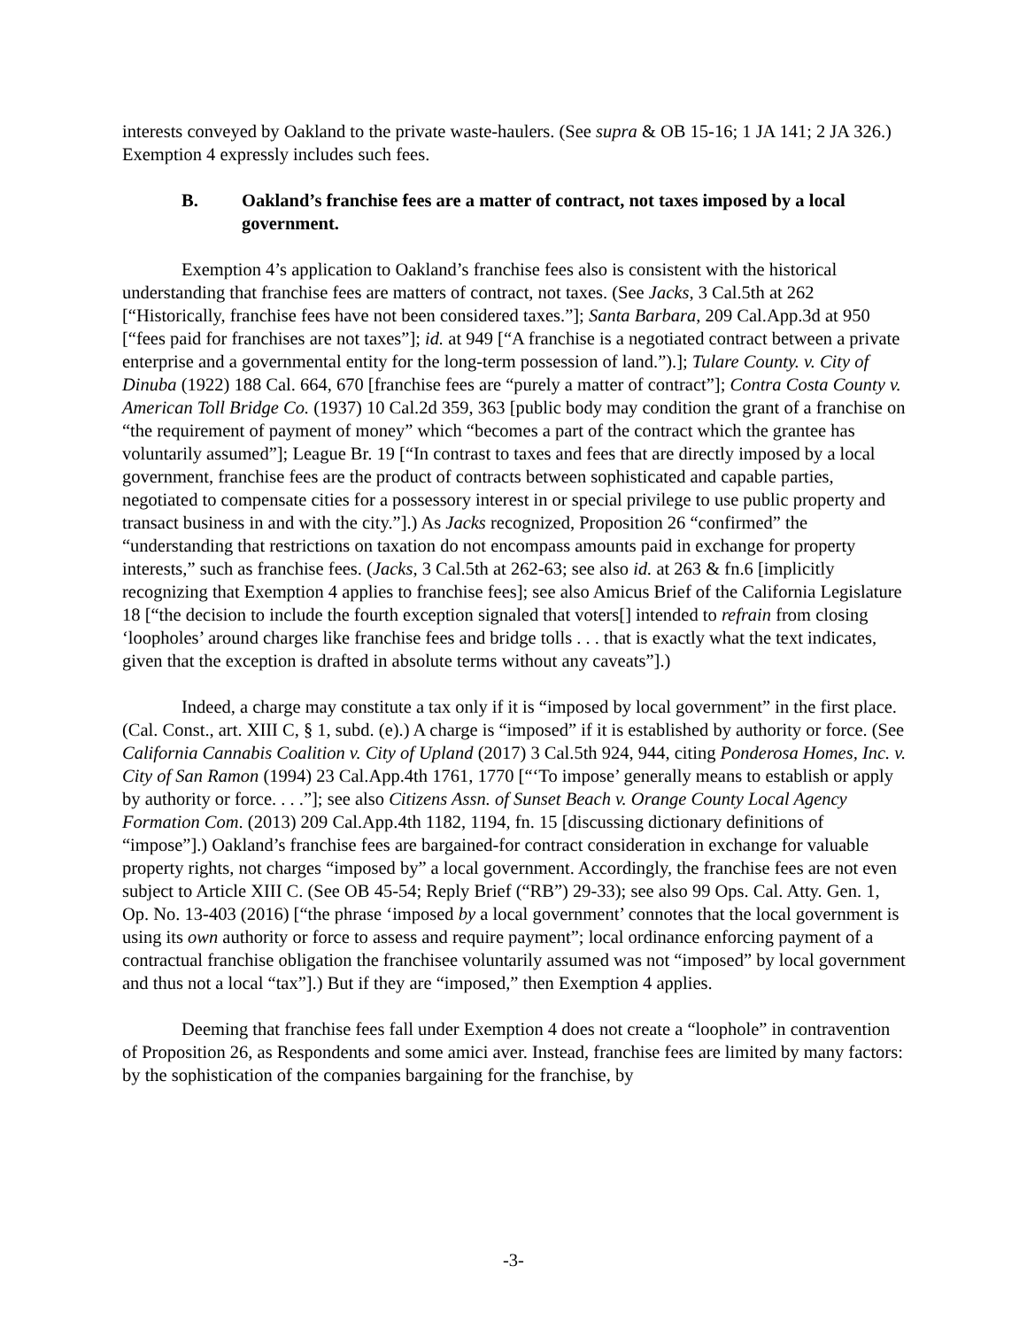interests conveyed by Oakland to the private waste-haulers. (See supra & OB 15-16; 1 JA 141; 2 JA 326.) Exemption 4 expressly includes such fees.
B. Oakland’s franchise fees are a matter of contract, not taxes imposed by a local government.
Exemption 4’s application to Oakland’s franchise fees also is consistent with the historical understanding that franchise fees are matters of contract, not taxes. (See Jacks, 3 Cal.5th at 262 [“Historically, franchise fees have not been considered taxes.”]; Santa Barbara, 209 Cal.App.3d at 950 [“fees paid for franchises are not taxes”]; id. at 949 [“A franchise is a negotiated contract between a private enterprise and a governmental entity for the long-term possession of land.”).]; Tulare County. v. City of Dinuba (1922) 188 Cal. 664, 670 [franchise fees are “purely a matter of contract”]; Contra Costa County v. American Toll Bridge Co. (1937) 10 Cal.2d 359, 363 [public body may condition the grant of a franchise on “the requirement of payment of money” which “becomes a part of the contract which the grantee has voluntarily assumed”]; League Br. 19 [“In contrast to taxes and fees that are directly imposed by a local government, franchise fees are the product of contracts between sophisticated and capable parties, negotiated to compensate cities for a possessory interest in or special privilege to use public property and transact business in and with the city.”].) As Jacks recognized, Proposition 26 “confirmed” the “understanding that restrictions on taxation do not encompass amounts paid in exchange for property interests,” such as franchise fees. (Jacks, 3 Cal.5th at 262-63; see also id. at 263 & fn.6 [implicitly recognizing that Exemption 4 applies to franchise fees]; see also Amicus Brief of the California Legislature 18 [“the decision to include the fourth exception signaled that voters[] intended to refrain from closing ‘loopholes’ around charges like franchise fees and bridge tolls . . . that is exactly what the text indicates, given that the exception is drafted in absolute terms without any caveats”].)
Indeed, a charge may constitute a tax only if it is “imposed by local government” in the first place. (Cal. Const., art. XIII C, § 1, subd. (e).) A charge is “imposed” if it is established by authority or force. (See California Cannabis Coalition v. City of Upland (2017) 3 Cal.5th 924, 944, citing Ponderosa Homes, Inc. v. City of San Ramon (1994) 23 Cal.App.4th 1761, 1770 [“‘To impose’ generally means to establish or apply by authority or force. . . .”]; see also Citizens Assn. of Sunset Beach v. Orange County Local Agency Formation Com. (2013) 209 Cal.App.4th 1182, 1194, fn. 15 [discussing dictionary definitions of “impose”].) Oakland’s franchise fees are bargained-for contract consideration in exchange for valuable property rights, not charges “imposed by” a local government. Accordingly, the franchise fees are not even subject to Article XIII C. (See OB 45-54; Reply Brief (“RB”) 29-33); see also 99 Ops. Cal. Atty. Gen. 1, Op. No. 13-403 (2016) [“the phrase ‘imposed by a local government’ connotes that the local government is using its own authority or force to assess and require payment”; local ordinance enforcing payment of a contractual franchise obligation the franchisee voluntarily assumed was not “imposed” by local government and thus not a local “tax”].) But if they are “imposed,” then Exemption 4 applies.
Deeming that franchise fees fall under Exemption 4 does not create a “loophole” in contravention of Proposition 26, as Respondents and some amici aver. Instead, franchise fees are limited by many factors: by the sophistication of the companies bargaining for the franchise, by
-3-